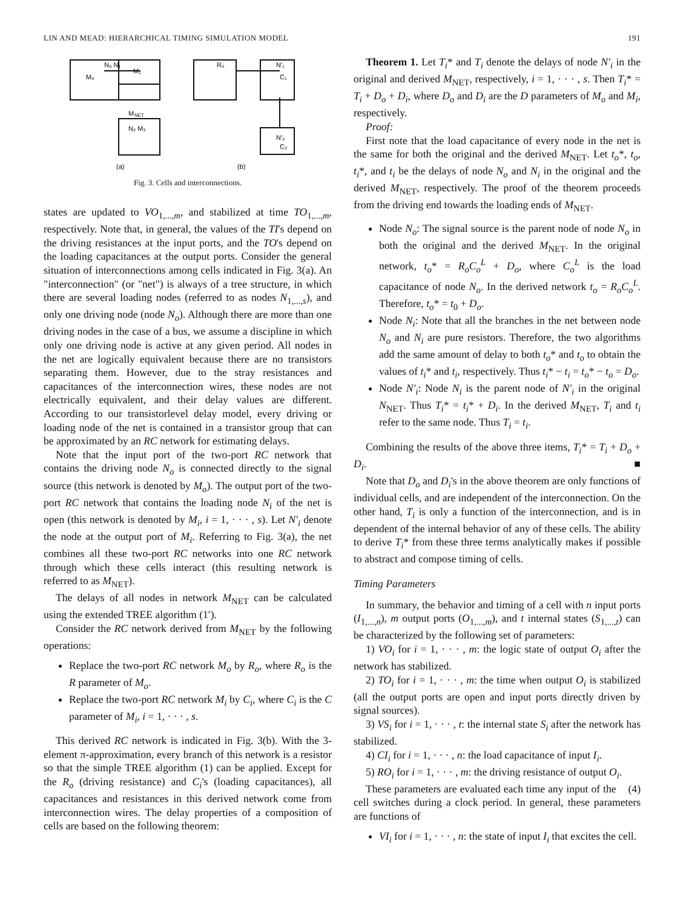LIN AND MEAD: HIERARCHICAL TIMING SIMULATION MODEL 191
N₀ N₁
M
NET
M₁
M₀
N₂ M₂
R₀
N′₁
C₁
N′₂
C₂
(a)
(b)
Fig. 3. Cells and interconnections.
states are updated to VO<sub>1,...,m</sub>, and stabilized at time TO<sub>1,...,m</sub>, respectively. Note that, in general, the values of the TI's depend on the driving resistances at the input ports, and the TO's depend on the loading capacitances at the output ports. Consider the general situation of interconnections among cells indicated in Fig. 3(a). An "interconnection" (or "net") is always of a tree structure, in which there are several loading nodes (referred to as nodes N<sub>1,...,s</sub>), and only one driving node (node N<sub>o</sub>). Although there are more than one driving nodes in the case of a bus, we assume a discipline in which only one driving node is active at any given period. All nodes in the net are logically equivalent because there are no transistors separating them. However, due to the stray resistances and capacitances of the interconnection wires, these nodes are not electrically equivalent, and their delay values are different. According to our transistorlevel delay model, every driving or loading node of the net is contained in a transistor group that can be approximated by an RC network for estimating delays.
Note that the input port of the two-port RC network that contains the driving node N<sub>o</sub> is connected directly to the signal source (this network is denoted by M<sub>o</sub>). The output port of the two-port RC network that contains the loading node N<sub>i</sub> of the net is open (this network is denoted by M<sub>i</sub>, i = 1, · · · , s). Let N′<sub>i</sub> denote the node at the output port of M<sub>i</sub>. Referring to Fig. 3(a), the net combines all these two-port RC networks into one RC network through which these cells interact (this resulting network is referred to as M<sub>NET</sub>).
The delays of all nodes in network M<sub>NET</sub> can be calculated using the extended TREE algorithm (1′).
Consider the RC network derived from M<sub>NET</sub> by the following operations:
Replace the two-port RC network M<sub>o</sub> by R<sub>o</sub>, where R<sub>o</sub> is the R parameter of M<sub>o</sub>.
Replace the two-port RC network M<sub>i</sub> by C<sub>i</sub>, where C<sub>i</sub> is the C parameter of M<sub>i</sub>, i = 1, · · · , s.
This derived RC network is indicated in Fig. 3(b). With the 3-element π-approximation, every branch of this network is a resistor so that the simple TREE algorithm (1) can be applied. Except for the R<sub>o</sub> (driving resistance) and C<sub>i</sub>'s (loading capacitances), all capacitances and resistances in this derived network come from interconnection wires. The delay properties of a composition of cells are based on the following theorem:
Theorem 1. Let T<sub>i</sub>* and T<sub>i</sub> denote the delays of node N′<sub>i</sub> in the original and derived M<sub>NET</sub>, respectively, i = 1, · · · , s. Then T<sub>i</sub>* = T<sub>i</sub> + D<sub>o</sub> + D<sub>i</sub>, where D<sub>o</sub> and D<sub>i</sub> are the D parameters of M<sub>o</sub> and M<sub>i</sub>, respectively.
Proof:
First note that the load capacitance of every node in the net is the same for both the original and the derived M<sub>NET</sub>. Let t<sub>o</sub>*, t<sub>o</sub>, t<sub>i</sub>*, and t<sub>i</sub> be the delays of node N<sub>o</sub> and N<sub>i</sub> in the original and the derived M<sub>NET</sub>, respectively. The proof of the theorem proceeds from the driving end towards the loading ends of M<sub>NET</sub>.
Node N<sub>o</sub>: The signal source is the parent node of node N<sub>o</sub> in both the original and the derived M<sub>NET</sub>. In the original network, t<sub>o</sub>* = R<sub>o</sub>C<sub>o</sub><sup>L</sup> + D<sub>o</sub>, where C<sub>o</sub><sup>L</sup> is the load capacitance of node N<sub>o</sub>. In the derived network t<sub>o</sub> = R<sub>o</sub>C<sub>o</sub><sup>L</sup>. Therefore, t<sub>o</sub>* = t<sub>0</sub> + D<sub>o</sub>.
Node N<sub>i</sub>: Note that all the branches in the net between node N<sub>o</sub> and N<sub>i</sub> are pure resistors. Therefore, the two algorithms add the same amount of delay to both t<sub>o</sub>* and t<sub>o</sub> to obtain the values of t<sub>i</sub>* and t<sub>i</sub>, respectively. Thus t<sub>i</sub>* − t<sub>i</sub> = t<sub>o</sub>* − t<sub>o</sub> = D<sub>o</sub>.
Node N′<sub>i</sub>: Node N<sub>i</sub> is the parent node of N′<sub>i</sub> in the original N<sub>NET</sub>. Thus T<sub>i</sub>* = t<sub>i</sub>* + D<sub>i</sub>. In the derived M<sub>NET</sub>, T<sub>i</sub> and t<sub>i</sub> refer to the same node. Thus T<sub>i</sub> = t<sub>i</sub>.
Combining the results of the above three items, T<sub>i</sub>* = T<sub>i</sub> + D<sub>o</sub> + D<sub>i</sub>. ■
Note that D<sub>o</sub> and D<sub>i</sub>'s in the above theorem are only functions of individual cells, and are independent of the interconnection. On the other hand, T<sub>i</sub> is only a function of the interconnection, and is in dependent of the internal behavior of any of these cells. The ability to derive T<sub>i</sub>* from these three terms analytically makes if possible to abstract and compose timing of cells.
Timing Parameters
In summary, the behavior and timing of a cell with n input ports (I<sub>1,...,n</sub>), m output ports (O<sub>1,...,m</sub>), and t internal states (S<sub>1,...,t</sub>) can be characterized by the following set of parameters:
1) VO<sub>i</sub> for i = 1, · · · , m: the logic state of output O<sub>i</sub> after the network has stabilized.
2) TO<sub>i</sub> for i = 1, · · · , m: the time when output O<sub>i</sub> is stabilized (all the output ports are open and input ports directly driven by signal sources).
3) VS<sub>i</sub> for i = 1, · · · , t: the internal state S<sub>i</sub> after the network has stabilized.
4) CI<sub>i</sub> for i = 1, · · · , n: the load capacitance of input I<sub>i</sub>.
5) RO<sub>i</sub> for i = 1, · · · , m: the driving resistance of output O<sub>i</sub>. (4)
These parameters are evaluated each time any input of the cell switches during a clock period. In general, these parameters are functions of
VI<sub>i</sub> for i = 1, · · · , n: the state of input I<sub>i</sub> that excites the cell.